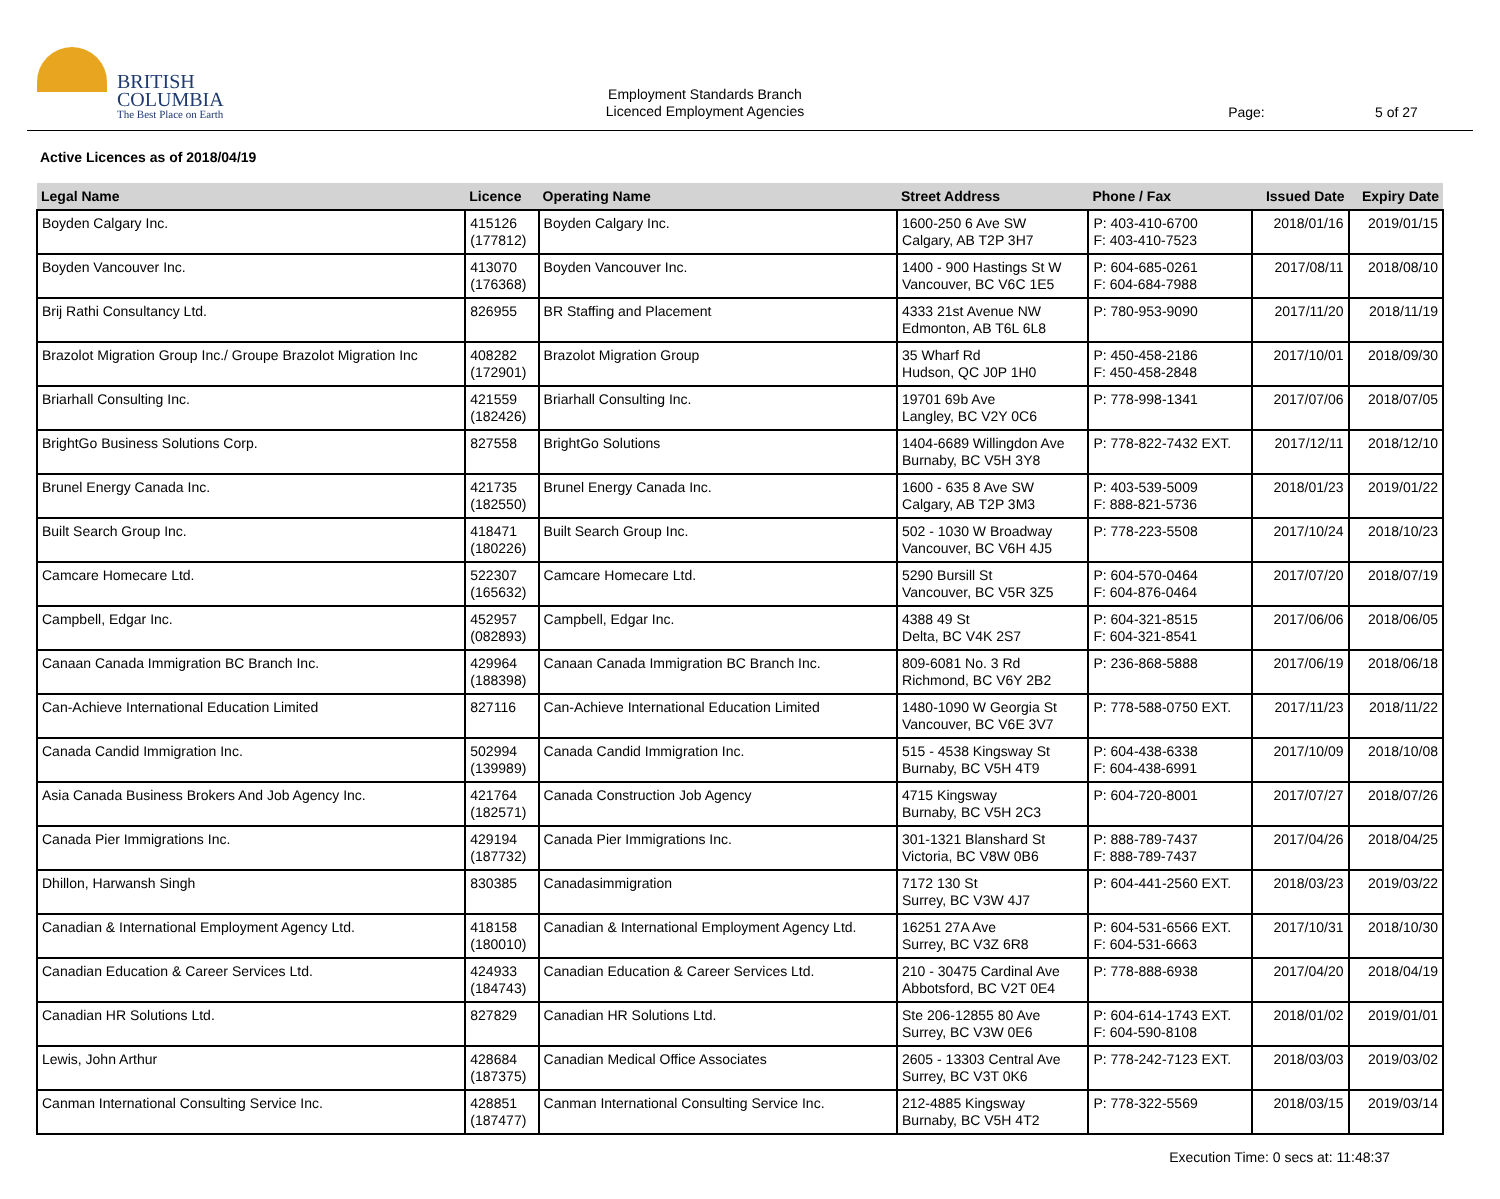BRITISH
COLUMBIA
The Best Place on Earth
Employment Standards Branch
Licenced Employment Agencies
Page: 5 of 27
Active Licences as of 2018/04/19
| Legal Name | Licence | Operating Name | Street Address | Phone / Fax | Issued Date | Expiry Date |
| --- | --- | --- | --- | --- | --- | --- |
| Boyden Calgary Inc. | 415126 (177812) | Boyden Calgary Inc. | 1600-250 6 Ave SW Calgary, AB T2P 3H7 | P: 403-410-6700 F: 403-410-7523 | 2018/01/16 | 2019/01/15 |
| Boyden Vancouver Inc. | 413070 (176368) | Boyden Vancouver Inc. | 1400 - 900 Hastings St W Vancouver, BC V6C 1E5 | P: 604-685-0261 F: 604-684-7988 | 2017/08/11 | 2018/08/10 |
| Brij Rathi Consultancy Ltd. | 826955 | BR Staffing and Placement | 4333 21st Avenue NW Edmonton, AB T6L 6L8 | P: 780-953-9090 | 2017/11/20 | 2018/11/19 |
| Brazolot Migration Group Inc./ Groupe Brazolot Migration Inc | 408282 (172901) | Brazolot Migration Group | 35 Wharf Rd Hudson, QC J0P 1H0 | P: 450-458-2186 F: 450-458-2848 | 2017/10/01 | 2018/09/30 |
| Briarhall Consulting Inc. | 421559 (182426) | Briarhall Consulting Inc. | 19701 69b Ave Langley, BC V2Y 0C6 | P: 778-998-1341 | 2017/07/06 | 2018/07/05 |
| BrightGo Business Solutions Corp. | 827558 | BrightGo Solutions | 1404-6689 Willingdon Ave Burnaby, BC V5H 3Y8 | P: 778-822-7432 EXT. | 2017/12/11 | 2018/12/10 |
| Brunel Energy Canada Inc. | 421735 (182550) | Brunel Energy Canada Inc. | 1600 - 635 8 Ave SW Calgary, AB T2P 3M3 | P: 403-539-5009 F: 888-821-5736 | 2018/01/23 | 2019/01/22 |
| Built Search Group Inc. | 418471 (180226) | Built Search Group Inc. | 502 - 1030 W Broadway Vancouver, BC V6H 4J5 | P: 778-223-5508 | 2017/10/24 | 2018/10/23 |
| Camcare Homecare Ltd. | 522307 (165632) | Camcare Homecare Ltd. | 5290 Bursill St Vancouver, BC V5R 3Z5 | P: 604-570-0464 F: 604-876-0464 | 2017/07/20 | 2018/07/19 |
| Campbell, Edgar Inc. | 452957 (082893) | Campbell, Edgar Inc. | 4388 49 St Delta, BC V4K 2S7 | P: 604-321-8515 F: 604-321-8541 | 2017/06/06 | 2018/06/05 |
| Canaan Canada Immigration BC Branch Inc. | 429964 (188398) | Canaan Canada Immigration BC Branch Inc. | 809-6081 No. 3 Rd Richmond, BC V6Y 2B2 | P: 236-868-5888 | 2017/06/19 | 2018/06/18 |
| Can-Achieve International Education Limited | 827116 | Can-Achieve International Education Limited | 1480-1090 W Georgia St Vancouver, BC V6E 3V7 | P: 778-588-0750 EXT. | 2017/11/23 | 2018/11/22 |
| Canada Candid Immigration Inc. | 502994 (139989) | Canada Candid Immigration Inc. | 515 - 4538 Kingsway St Burnaby, BC V5H 4T9 | P: 604-438-6338 F: 604-438-6991 | 2017/10/09 | 2018/10/08 |
| Asia Canada Business Brokers And Job Agency Inc. | 421764 (182571) | Canada Construction Job Agency | 4715 Kingsway Burnaby, BC V5H 2C3 | P: 604-720-8001 | 2017/07/27 | 2018/07/26 |
| Canada Pier Immigrations Inc. | 429194 (187732) | Canada Pier Immigrations Inc. | 301-1321 Blanshard St Victoria, BC V8W 0B6 | P: 888-789-7437 F: 888-789-7437 | 2017/04/26 | 2018/04/25 |
| Dhillon, Harwansh Singh | 830385 | Canadasimmigration | 7172 130 St Surrey, BC V3W 4J7 | P: 604-441-2560 EXT. | 2018/03/23 | 2019/03/22 |
| Canadian & International Employment Agency Ltd. | 418158 (180010) | Canadian & International Employment Agency Ltd. | 16251 27A Ave Surrey, BC V3Z 6R8 | P: 604-531-6566 EXT. F: 604-531-6663 | 2017/10/31 | 2018/10/30 |
| Canadian Education & Career Services Ltd. | 424933 (184743) | Canadian Education & Career Services Ltd. | 210 - 30475 Cardinal Ave Abbotsford, BC V2T 0E4 | P: 778-888-6938 | 2017/04/20 | 2018/04/19 |
| Canadian HR Solutions Ltd. | 827829 | Canadian HR Solutions Ltd. | Ste 206-12855 80 Ave Surrey, BC V3W 0E6 | P: 604-614-1743 EXT. F: 604-590-8108 | 2018/01/02 | 2019/01/01 |
| Lewis, John Arthur | 428684 (187375) | Canadian Medical Office Associates | 2605 - 13303 Central Ave Surrey, BC V3T 0K6 | P: 778-242-7123 EXT. | 2018/03/03 | 2019/03/02 |
| Canman International Consulting Service Inc. | 428851 (187477) | Canman International Consulting Service Inc. | 212-4885 Kingsway Burnaby, BC V5H 4T2 | P: 778-322-5569 | 2018/03/15 | 2019/03/14 |
Execution Time: 0 secs at: 11:48:37